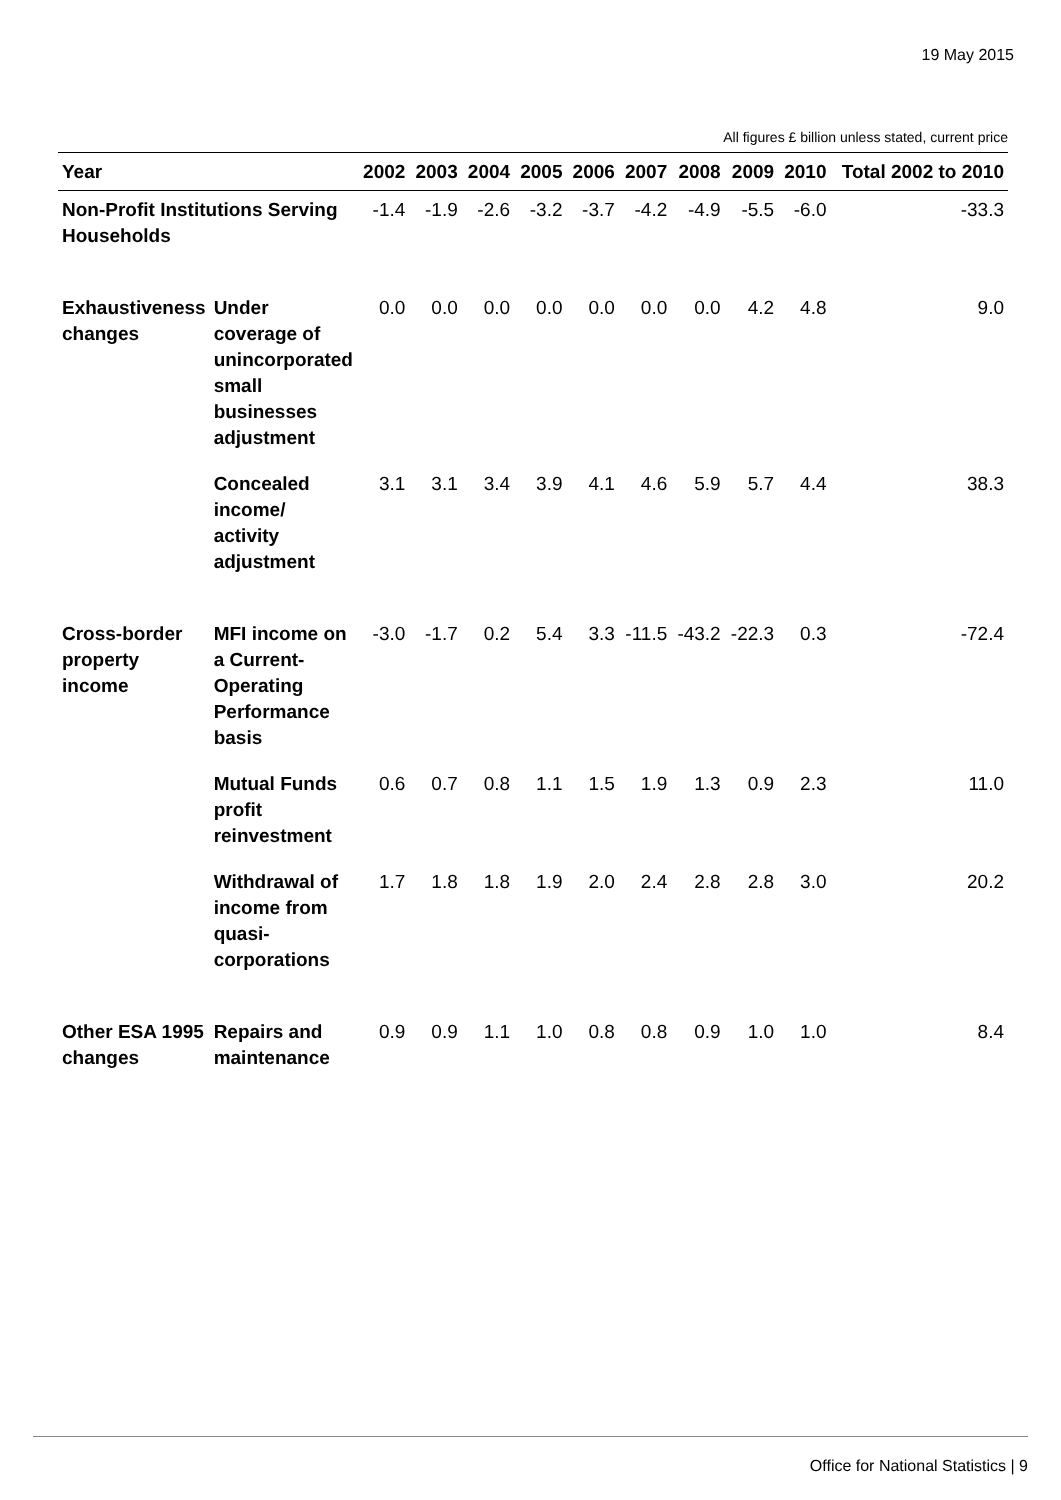19 May 2015
All figures £ billion unless stated, current price
| Year | | 2002 | 2003 | 2004 | 2005 | 2006 | 2007 | 2008 | 2009 | 2010 | Total 2002 to 2010 |
| --- | --- | --- | --- | --- | --- | --- | --- | --- | --- | --- | --- |
| Non-Profit Institutions Serving Households | | -1.4 | -1.9 | -2.6 | -3.2 | -3.7 | -4.2 | -4.9 | -5.5 | -6.0 | -33.3 |
| Exhaustiveness changes | Under coverage of unincorporated small businesses adjustment | 0.0 | 0.0 | 0.0 | 0.0 | 0.0 | 0.0 | 0.0 | 4.2 | 4.8 | 9.0 |
| | Concealed income/ activity adjustment | 3.1 | 3.1 | 3.4 | 3.9 | 4.1 | 4.6 | 5.9 | 5.7 | 4.4 | 38.3 |
| Cross-border property income | MFI income on a Current-Operating Performance basis | -3.0 | -1.7 | 0.2 | 5.4 | 3.3 | -11.5 | -43.2 | -22.3 | 0.3 | -72.4 |
| | Mutual Funds profit reinvestment | 0.6 | 0.7 | 0.8 | 1.1 | 1.5 | 1.9 | 1.3 | 0.9 | 2.3 | 11.0 |
| | Withdrawal of income from quasi-corporations | 1.7 | 1.8 | 1.8 | 1.9 | 2.0 | 2.4 | 2.8 | 2.8 | 3.0 | 20.2 |
| Other ESA 1995 changes | Repairs and maintenance | 0.9 | 0.9 | 1.1 | 1.0 | 0.8 | 0.8 | 0.9 | 1.0 | 1.0 | 8.4 |
Office for National Statistics | 9